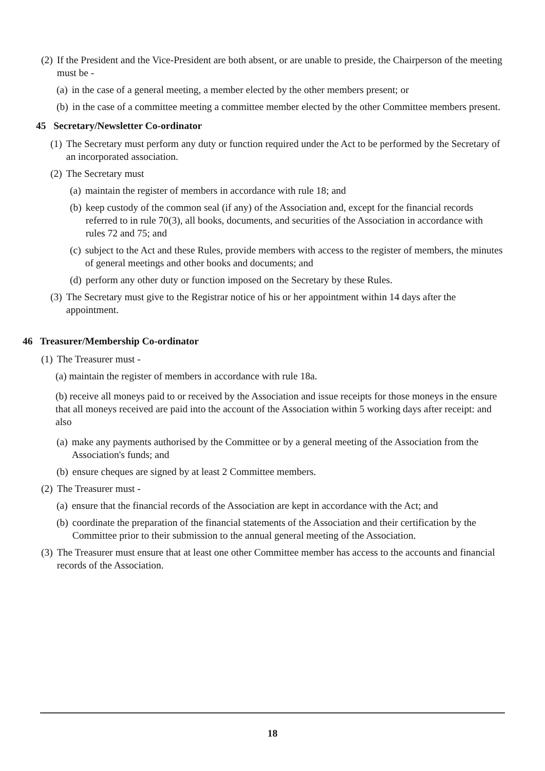(2) If the President and the Vice-President are both absent, or are unable to preside, the Chairperson of the meeting must be -
(a) in the case of a general meeting, a member elected by the other members present; or
(b) in the case of a committee meeting a committee member elected by the other Committee members present.
45 Secretary/Newsletter Co-ordinator
(1) The Secretary must perform any duty or function required under the Act to be performed by the Secretary of an incorporated association.
(2) The Secretary must
(a) maintain the register of members in accordance with rule 18; and
(b) keep custody of the common seal (if any) of the Association and, except for the financial records referred to in rule 70(3), all books, documents, and securities of the Association in accordance with rules 72 and 75; and
(c) subject to the Act and these Rules, provide members with access to the register of members, the minutes of general meetings and other books and documents; and
(d) perform any other duty or function imposed on the Secretary by these Rules.
(3) The Secretary must give to the Registrar notice of his or her appointment within 14 days after the appointment.
46 Treasurer/Membership Co-ordinator
(1) The Treasurer must -
(a) maintain the register of members in accordance with rule 18a.
(b) receive all moneys paid to or received by the Association and issue receipts for those moneys in the ensure that all moneys received are paid into the account of the Association within 5 working days after receipt: and also
(a) make any payments authorised by the Committee or by a general meeting of the Association from the Association's funds; and
(b) ensure cheques are signed by at least 2 Committee members.
(2) The Treasurer must -
(a) ensure that the financial records of the Association are kept in accordance with the Act; and
(b) coordinate the preparation of the financial statements of the Association and their certification by the Committee prior to their submission to the annual general meeting of the Association.
(3) The Treasurer must ensure that at least one other Committee member has access to the accounts and financial records of the Association.
18